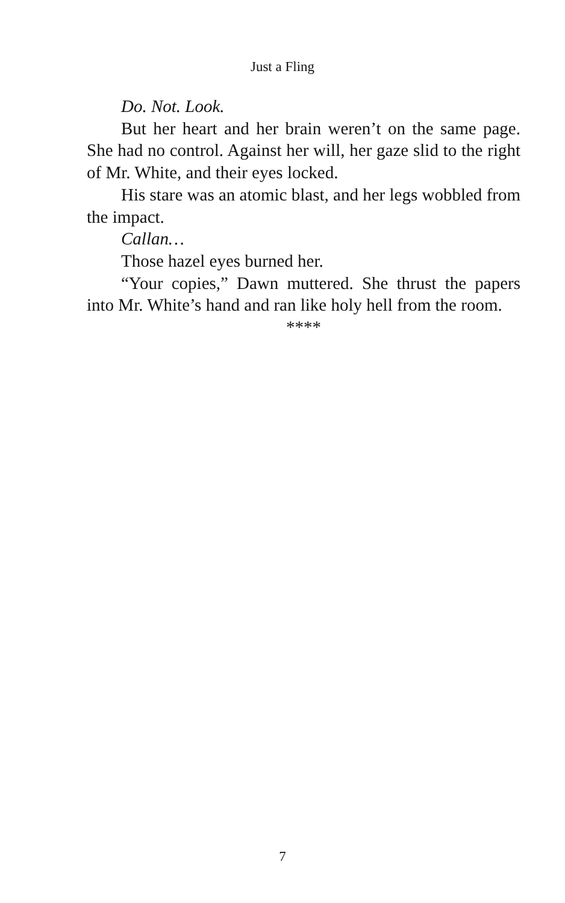Just a Fling
Do. Not. Look.
But her heart and her brain weren’t on the same page. She had no control. Against her will, her gaze slid to the right of Mr. White, and their eyes locked.
His stare was an atomic blast, and her legs wobbled from the impact.
Callan…
Those hazel eyes burned her.
“Your copies,” Dawn muttered. She thrust the papers into Mr. White’s hand and ran like holy hell from the room.
****
7